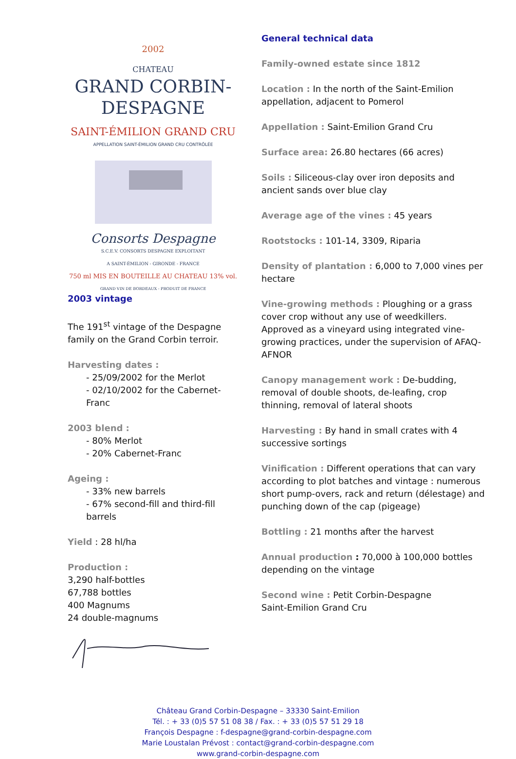2002
CHATEAU
GRAND CORBIN-DESPAGNE
SAINT-ÉMILION GRAND CRU
APPELLATION SAINT-ÉMILION GRAND CRU CONTRÔLÉE
Consorts Despagne
S.C.E.V. CONSORTS DESPAGNE EXPLOITANT
A SAINT-ÉMILION - GIRONDE - FRANCE
750 ml MIS EN BOUTEILLE AU CHATEAU 13% vol.
GRAND VIN DE BORDEAUX - PRODUIT DE FRANCE
2003 vintage
The 191<sup>st</sup> vintage of the Despagne family on the Grand Corbin terroir.
Harvesting dates :
- 25/09/2002 for the Merlot
- 02/10/2002 for the Cabernet-Franc
2003 blend :
- 80% Merlot
- 20% Cabernet-Franc
Ageing :
- 33% new barrels
- 67% second-fill and third-fill barrels
Yield : 28 hl/ha
Production :
3,290 half-bottles
67,788 bottles
400 Magnums
24 double-magnums
General technical data
Family-owned estate since 1812
Location : In the north of the Saint-Emilion appellation, adjacent to Pomerol
Appellation : Saint-Emilion Grand Cru
Surface area: 26.80 hectares (66 acres)
Soils : Siliceous-clay over iron deposits and ancient sands over blue clay
Average age of the vines : 45 years
Rootstocks : 101-14, 3309, Riparia
Density of plantation : 6,000 to 7,000 vines per hectare
Vine-growing methods : Ploughing or a grass cover crop without any use of weedkillers.
Approved as a vineyard using integrated vine-growing practices, under the supervision of AFAQ-AFNOR
Canopy management work : De-budding, removal of double shoots, de-leafing, crop thinning, removal of lateral shoots
Harvesting : By hand in small crates with 4 successive sortings
Vinification : Different operations that can vary according to plot batches and vintage : numerous short pump-overs, rack and return (délestage) and punching down of the cap (pigeage)
Bottling : 21 months after the harvest
Annual production : 70,000 à 100,000 bottles depending on the vintage
Second wine : Petit Corbin-Despagne
Saint-Emilion Grand Cru
Château Grand Corbin-Despagne – 33330 Saint-Emilion
Tél. : + 33 (0)5 57 51 08 38 / Fax. : + 33 (0)5 57 51 29 18
François Despagne : f-despagne@grand-corbin-despagne.com
Marie Loustalan Prévost : contact@grand-corbin-despagne.com
www.grand-corbin-despagne.com